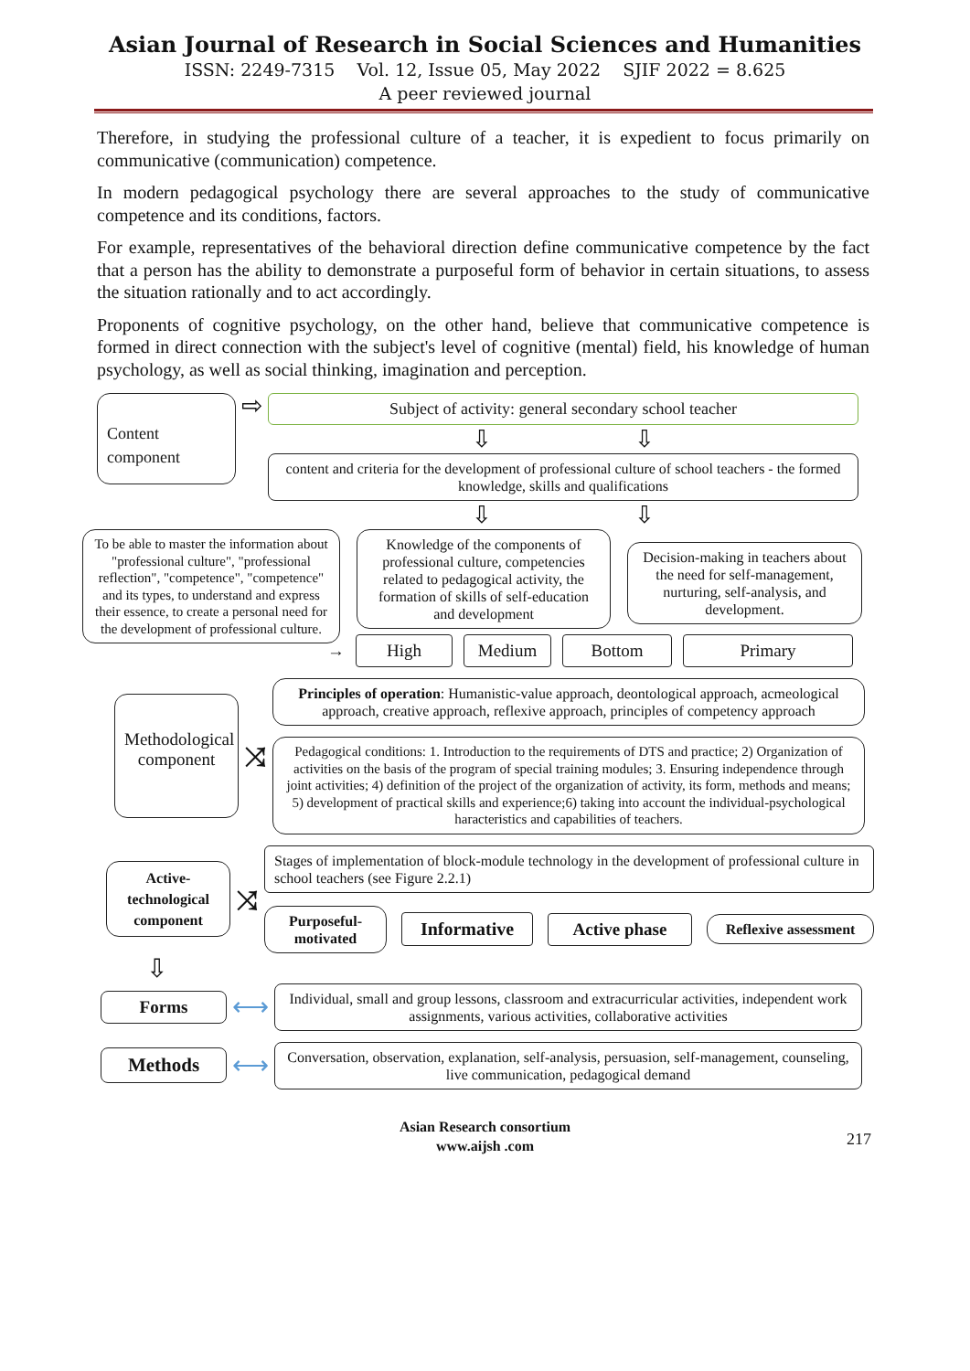Asian Journal of Research in Social Sciences and Humanities
ISSN: 2249-7315 Vol. 12, Issue 05, May 2022 SJIF 2022 = 8.625
A peer reviewed journal
Therefore, in studying the professional culture of a teacher, it is expedient to focus primarily on communicative (communication) competence.
In modern pedagogical psychology there are several approaches to the study of communicative competence and its conditions, factors.
For example, representatives of the behavioral direction define communicative competence by the fact that a person has the ability to demonstrate a purposeful form of behavior in certain situations, to assess the situation rationally and to act accordingly.
Proponents of cognitive psychology, on the other hand, believe that communicative competence is formed in direct connection with the subject's level of cognitive (mental) field, his knowledge of human psychology, as well as social thinking, imagination and perception.
Content component
⇨
Subject of activity: general secondary school teacher
⇩ ⇩
content and criteria for the development of professional culture of school teachers - the formed knowledge, skills and qualifications
⇩ ⇩
To be able to master the information about "professional culture", "professional reflection", "competence", "competence" and its types, to understand and express their essence, to create a personal need for the development of professional culture.
Knowledge of the components of professional culture, competencies related to pedagogical activity, the formation of skills of self-education and development
Decision-making in teachers about the need for self-management, nurturing, self-analysis, and development.
→
High Medium Bottom Primary
Methodological component
⤨
Principles of operation: Humanistic-value approach, deontological approach, acmeological approach, creative approach, reflexive approach, principles of competency approach
Pedagogical conditions: 1. Introduction to the requirements of DTS and practice; 2) Organization of activities on the basis of the program of special training modules; 3. Ensuring independence through joint activities; 4) definition of the project of the organization of activity, its form, methods and means; 5) development of practical skills and experience;6) taking into account the individual-psychological haracteristics and capabilities of teachers.
Active-technological component
⤨
Stages of implementation of block-module technology in the development of professional culture in school teachers (see Figure 2.2.1)
Purposeful-motivated
Informative Active phase
Reflexive assessment
⇩
Forms
⟷
Individual, small and group lessons, classroom and extracurricular activities, independent work assignments, various activities, collaborative activities
Methods
⟷
Conversation, observation, explanation, self-analysis, persuasion, self-management, counseling, live communication, pedagogical demand
Asian Research consortium
www.aijsh .com
217